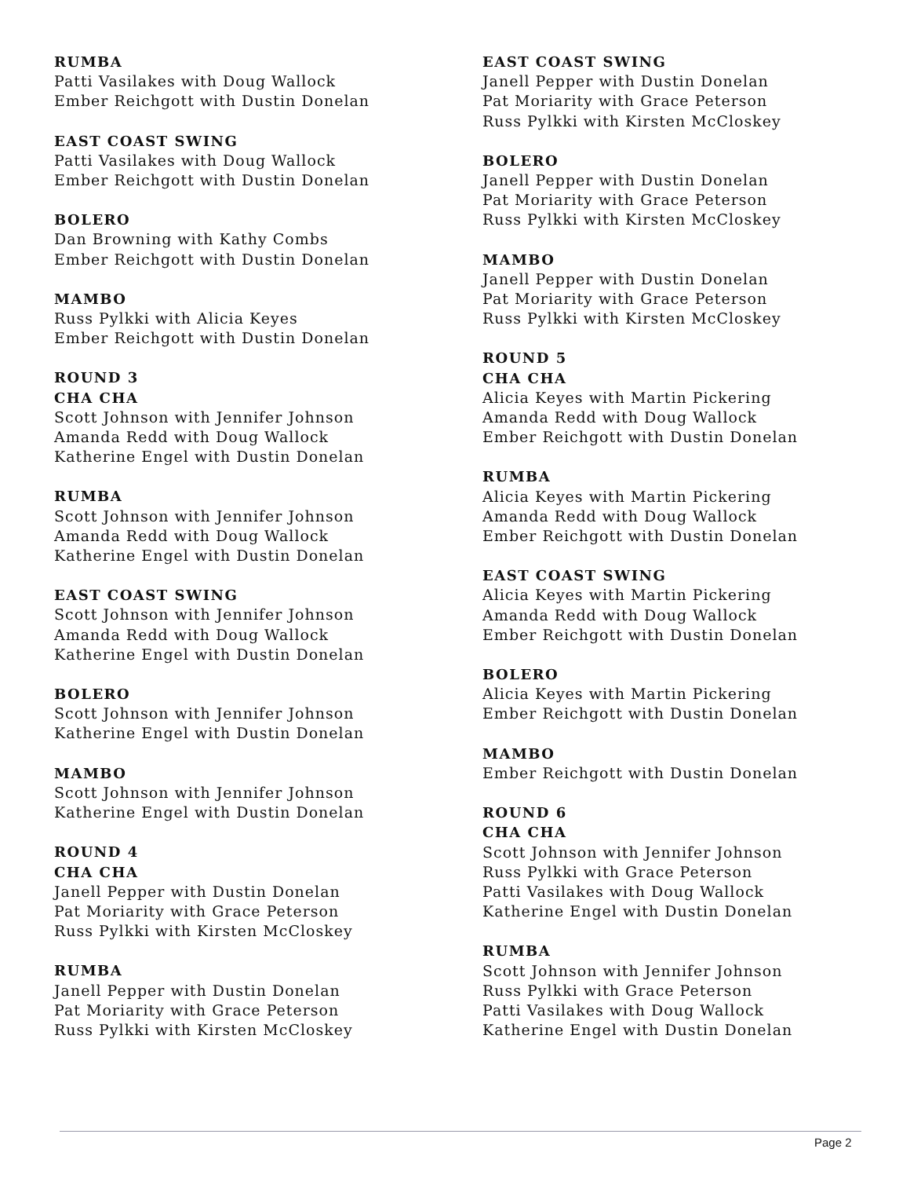RUMBA
Patti Vasilakes with Doug Wallock
Ember Reichgott with Dustin Donelan
EAST COAST SWING
Patti Vasilakes with Doug Wallock
Ember Reichgott with Dustin Donelan
BOLERO
Dan Browning with Kathy Combs
Ember Reichgott with Dustin Donelan
MAMBO
Russ Pylkki with Alicia Keyes
Ember Reichgott with Dustin Donelan
ROUND 3
CHA CHA
Scott Johnson with Jennifer Johnson
Amanda Redd with Doug Wallock
Katherine Engel with Dustin Donelan
RUMBA
Scott Johnson with Jennifer Johnson
Amanda Redd with Doug Wallock
Katherine Engel with Dustin Donelan
EAST COAST SWING
Scott Johnson with Jennifer Johnson
Amanda Redd with Doug Wallock
Katherine Engel with Dustin Donelan
BOLERO
Scott Johnson with Jennifer Johnson
Katherine Engel with Dustin Donelan
MAMBO
Scott Johnson with Jennifer Johnson
Katherine Engel with Dustin Donelan
ROUND 4
CHA CHA
Janell Pepper with Dustin Donelan
Pat Moriarity with Grace Peterson
Russ Pylkki with Kirsten McCloskey
RUMBA
Janell Pepper with Dustin Donelan
Pat Moriarity with Grace Peterson
Russ Pylkki with Kirsten McCloskey
EAST COAST SWING
Janell Pepper with Dustin Donelan
Pat Moriarity with Grace Peterson
Russ Pylkki with Kirsten McCloskey
BOLERO
Janell Pepper with Dustin Donelan
Pat Moriarity with Grace Peterson
Russ Pylkki with Kirsten McCloskey
MAMBO
Janell Pepper with Dustin Donelan
Pat Moriarity with Grace Peterson
Russ Pylkki with Kirsten McCloskey
ROUND 5
CHA CHA
Alicia Keyes with Martin Pickering
Amanda Redd with Doug Wallock
Ember Reichgott with Dustin Donelan
RUMBA
Alicia Keyes with Martin Pickering
Amanda Redd with Doug Wallock
Ember Reichgott with Dustin Donelan
EAST COAST SWING
Alicia Keyes with Martin Pickering
Amanda Redd with Doug Wallock
Ember Reichgott with Dustin Donelan
BOLERO
Alicia Keyes with Martin Pickering
Ember Reichgott with Dustin Donelan
MAMBO
Ember Reichgott with Dustin Donelan
ROUND 6
CHA CHA
Scott Johnson with Jennifer Johnson
Russ Pylkki with Grace Peterson
Patti Vasilakes with Doug Wallock
Katherine Engel with Dustin Donelan
RUMBA
Scott Johnson with Jennifer Johnson
Russ Pylkki with Grace Peterson
Patti Vasilakes with Doug Wallock
Katherine Engel with Dustin Donelan
Page 2